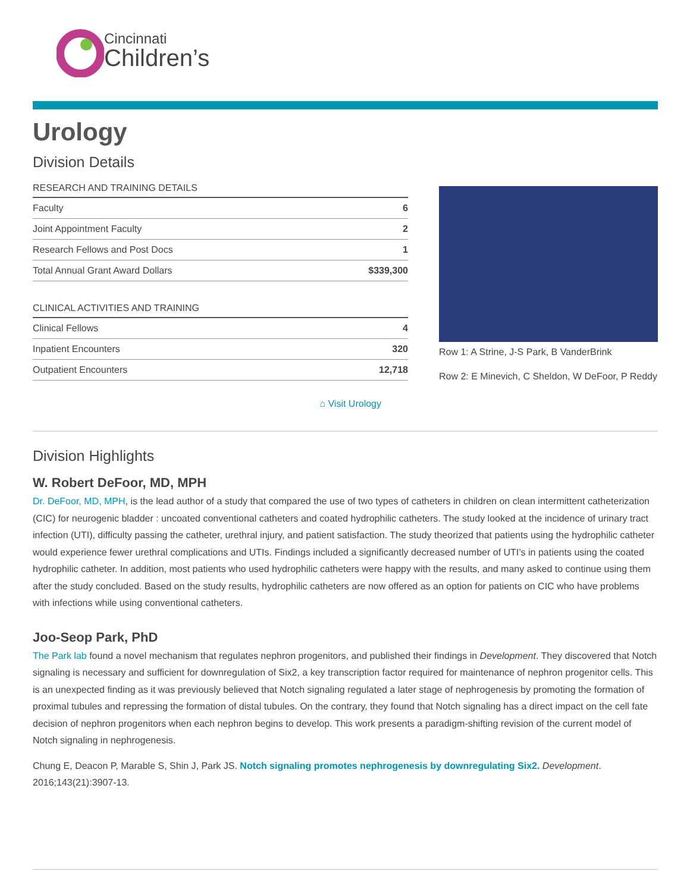Cincinnati
Children’s
Urology
Division Details
| RESEARCH AND TRAINING DETAILS | |
| --- | --- |
| Faculty | 6 |
| Joint Appointment Faculty | 2 |
| Research Fellows and Post Docs | 1 |
| Total Annual Grant Award Dollars | $339,300 |
| CLINICAL ACTIVITIES AND TRAINING | |
| --- | --- |
| Clinical Fellows | 4 |
| Inpatient Encounters | 320 |
| Outpatient Encounters | 12,718 |
⌂ Visit Urology
Row 1: A Strine, J-S Park, B VanderBrink
Row 2: E Minevich, C Sheldon, W DeFoor, P Reddy
Division Highlights
W. Robert DeFoor, MD, MPH
Dr. DeFoor, MD, MPH, is the lead author of a study that compared the use of two types of catheters in children on clean intermittent catheterization (CIC) for neurogenic bladder : uncoated conventional catheters and coated hydrophilic catheters. The study looked at the incidence of urinary tract infection (UTI), difficulty passing the catheter, urethral injury, and patient satisfaction. The study theorized that patients using the hydrophilic catheter would experience fewer urethral complications and UTIs. Findings included a significantly decreased number of UTI’s in patients using the coated hydrophilic catheter. In addition, most patients who used hydrophilic catheters were happy with the results, and many asked to continue using them after the study concluded. Based on the study results, hydrophilic catheters are now offered as an option for patients on CIC who have problems with infections while using conventional catheters.
Joo-Seop Park, PhD
The Park lab found a novel mechanism that regulates nephron progenitors, and published their findings in Development. They discovered that Notch signaling is necessary and sufficient for downregulation of Six2, a key transcription factor required for maintenance of nephron progenitor cells. This is an unexpected finding as it was previously believed that Notch signaling regulated a later stage of nephrogenesis by promoting the formation of proximal tubules and repressing the formation of distal tubules. On the contrary, they found that Notch signaling has a direct impact on the cell fate decision of nephron progenitors when each nephron begins to develop. This work presents a paradigm-shifting revision of the current model of Notch signaling in nephrogenesis.
Chung E, Deacon P, Marable S, Shin J, Park JS. Notch signaling promotes nephrogenesis by downregulating Six2. Development. 2016;143(21):3907-13.